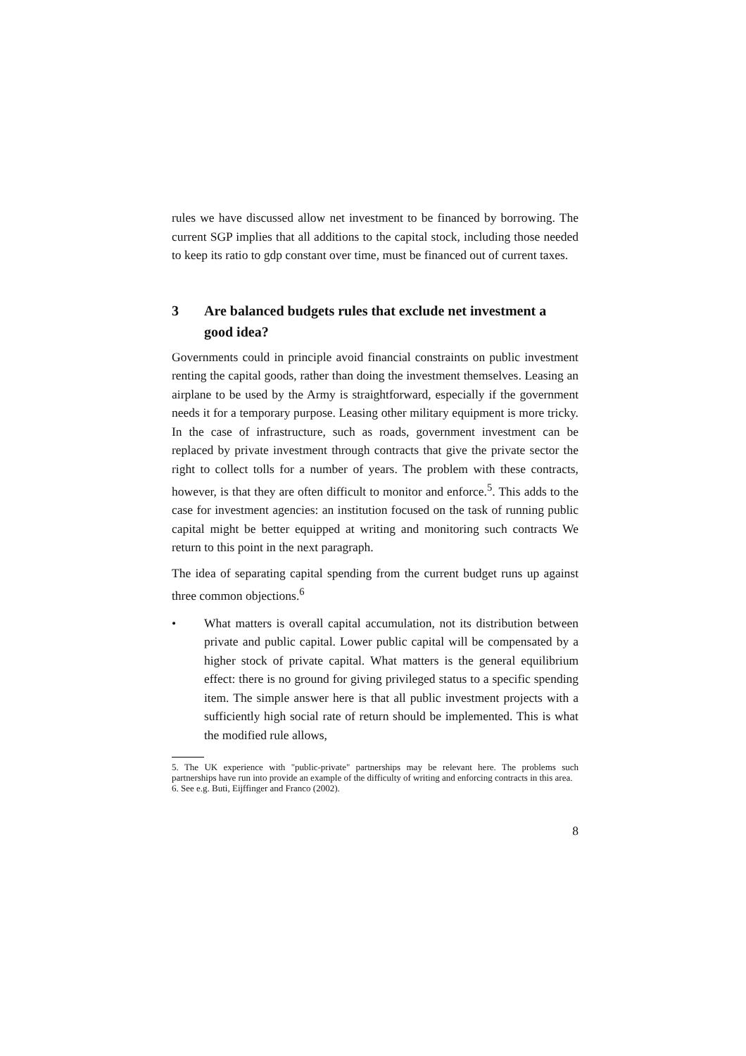rules we have discussed allow net investment to be financed by borrowing. The current SGP implies that all additions to the capital stock, including those needed to keep its ratio to gdp constant over time, must be financed out of current taxes.
3 Are balanced budgets rules that exclude net investment a good idea?
Governments could in principle avoid financial constraints on public investment renting the capital goods, rather than doing the investment themselves. Leasing an airplane to be used by the Army is straightforward, especially if the government needs it for a temporary purpose. Leasing other military equipment is more tricky. In the case of infrastructure, such as roads, government investment can be replaced by private investment through contracts that give the private sector the right to collect tolls for a number of years. The problem with these contracts, however, is that they are often difficult to monitor and enforce.<sup>5</sup>. This adds to the case for investment agencies: an institution focused on the task of running public capital might be better equipped at writing and monitoring such contracts We return to this point in the next paragraph.
The idea of separating capital spending from the current budget runs up against three common objections.<sup>6</sup>
• What matters is overall capital accumulation, not its distribution between private and public capital. Lower public capital will be compensated by a higher stock of private capital. What matters is the general equilibrium effect: there is no ground for giving privileged status to a specific spending item. The simple answer here is that all public investment projects with a sufficiently high social rate of return should be implemented. This is what the modified rule allows,
5. The UK experience with "public-private" partnerships may be relevant here. The problems such partnerships have run into provide an example of the difficulty of writing and enforcing contracts in this area.
6. See e.g. Buti, Eijffinger and Franco (2002).
8